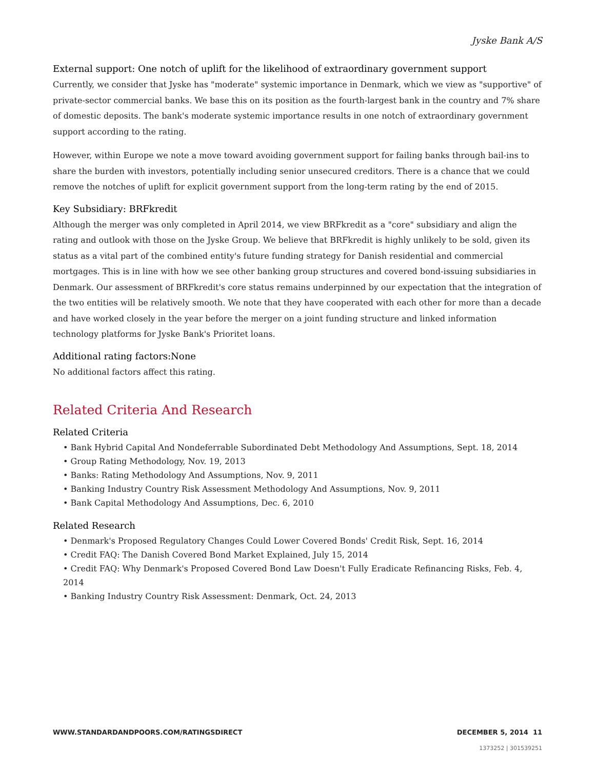Jyske Bank A/S
External support: One notch of uplift for the likelihood of extraordinary government support
Currently, we consider that Jyske has "moderate" systemic importance in Denmark, which we view as "supportive" of private-sector commercial banks. We base this on its position as the fourth-largest bank in the country and 7% share of domestic deposits. The bank's moderate systemic importance results in one notch of extraordinary government support according to the rating.
However, within Europe we note a move toward avoiding government support for failing banks through bail-ins to share the burden with investors, potentially including senior unsecured creditors. There is a chance that we could remove the notches of uplift for explicit government support from the long-term rating by the end of 2015.
Key Subsidiary: BRFkredit
Although the merger was only completed in April 2014, we view BRFkredit as a "core" subsidiary and align the rating and outlook with those on the Jyske Group. We believe that BRFkredit is highly unlikely to be sold, given its status as a vital part of the combined entity's future funding strategy for Danish residential and commercial mortgages. This is in line with how we see other banking group structures and covered bond-issuing subsidiaries in Denmark. Our assessment of BRFkredit's core status remains underpinned by our expectation that the integration of the two entities will be relatively smooth. We note that they have cooperated with each other for more than a decade and have worked closely in the year before the merger on a joint funding structure and linked information technology platforms for Jyske Bank's Prioritet loans.
Additional rating factors:None
No additional factors affect this rating.
Related Criteria And Research
Related Criteria
• Bank Hybrid Capital And Nondeferrable Subordinated Debt Methodology And Assumptions, Sept. 18, 2014
• Group Rating Methodology, Nov. 19, 2013
• Banks: Rating Methodology And Assumptions, Nov. 9, 2011
• Banking Industry Country Risk Assessment Methodology And Assumptions, Nov. 9, 2011
• Bank Capital Methodology And Assumptions, Dec. 6, 2010
Related Research
• Denmark's Proposed Regulatory Changes Could Lower Covered Bonds' Credit Risk, Sept. 16, 2014
• Credit FAQ: The Danish Covered Bond Market Explained, July 15, 2014
• Credit FAQ: Why Denmark's Proposed Covered Bond Law Doesn't Fully Eradicate Refinancing Risks, Feb. 4, 2014
• Banking Industry Country Risk Assessment: Denmark, Oct. 24, 2013
WWW.STANDARDANDPOORS.COM/RATINGSDIRECT DECEMBER 5, 2014 11
1373252 | 301539251